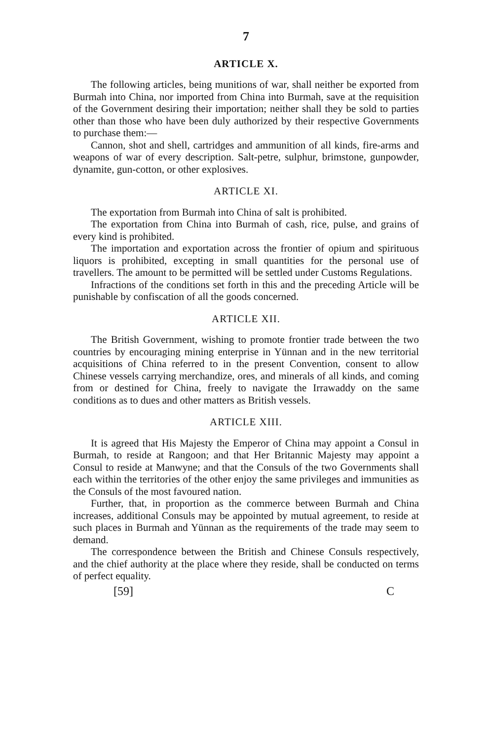7
ARTICLE X.
The following articles, being munitions of war, shall neither be exported from Burmah into China, nor imported from China into Burmah, save at the requisition of the Government desiring their importation; neither shall they be sold to parties other than those who have been duly authorized by their respective Governments to purchase them:—
Cannon, shot and shell, cartridges and ammunition of all kinds, fire-arms and weapons of war of every description. Salt-petre, sulphur, brimstone, gunpowder, dynamite, gun-cotton, or other explosives.
ARTICLE XI.
The exportation from Burmah into China of salt is prohibited.
The exportation from China into Burmah of cash, rice, pulse, and grains of every kind is prohibited.
The importation and exportation across the frontier of opium and spirituous liquors is prohibited, excepting in small quantities for the personal use of travellers. The amount to be permitted will be settled under Customs Regulations.
Infractions of the conditions set forth in this and the preceding Article will be punishable by confiscation of all the goods concerned.
ARTICLE XII.
The British Government, wishing to promote frontier trade between the two countries by encouraging mining enterprise in Yünnan and in the new territorial acquisitions of China referred to in the present Convention, consent to allow Chinese vessels carrying merchandize, ores, and minerals of all kinds, and coming from or destined for China, freely to navigate the Irrawaddy on the same conditions as to dues and other matters as British vessels.
ARTICLE XIII.
It is agreed that His Majesty the Emperor of China may appoint a Consul in Burmah, to reside at Rangoon; and that Her Britannic Majesty may appoint a Consul to reside at Manwyne; and that the Consuls of the two Governments shall each within the territories of the other enjoy the same privileges and immunities as the Consuls of the most favoured nation.
Further, that, in proportion as the commerce between Burmah and China increases, additional Consuls may be appointed by mutual agreement, to reside at such places in Burmah and Yünnan as the requirements of the trade may seem to demand.
The correspondence between the British and Chinese Consuls respectively, and the chief authority at the place where they reside, shall be conducted on terms of perfect equality.
[59] C